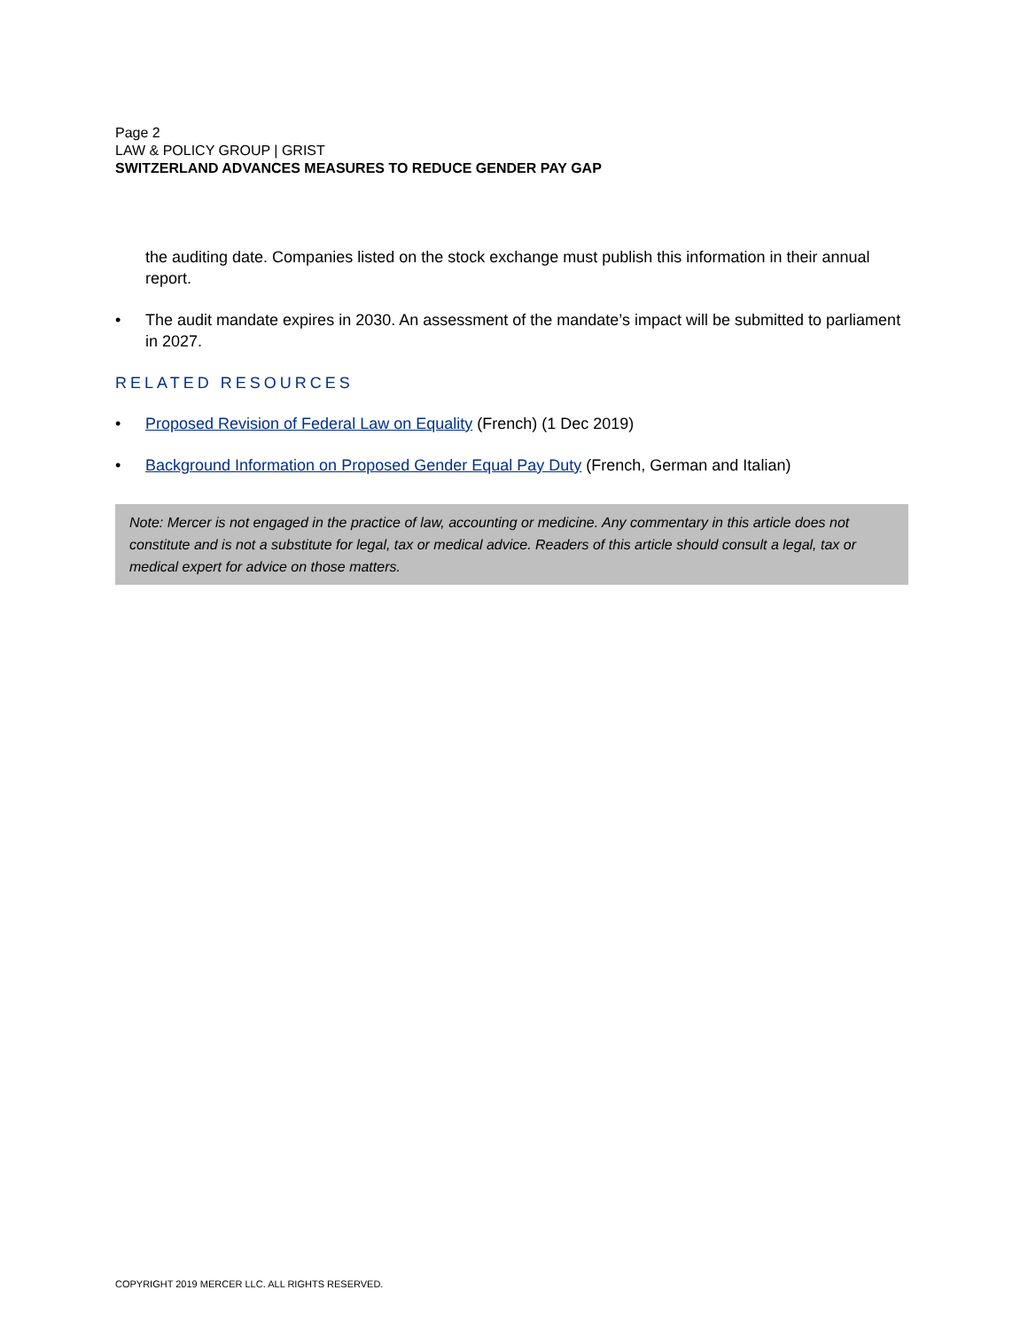Page 2
LAW & POLICY GROUP | GRIST
SWITZERLAND ADVANCES MEASURES TO REDUCE GENDER PAY GAP
the auditing date. Companies listed on the stock exchange must publish this information in their annual report.
• The audit mandate expires in 2030. An assessment of the mandate’s impact will be submitted to parliament in 2027.
RELATED RESOURCES
• Proposed Revision of Federal Law on Equality (French) (1 Dec 2019)
• Background Information on Proposed Gender Equal Pay Duty (French, German and Italian)
Note: Mercer is not engaged in the practice of law, accounting or medicine. Any commentary in this article does not constitute and is not a substitute for legal, tax or medical advice. Readers of this article should consult a legal, tax or medical expert for advice on those matters.
COPYRIGHT 2019 MERCER LLC. ALL RIGHTS RESERVED.